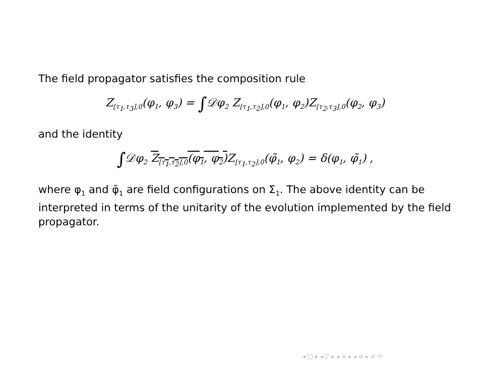The field propagator satisfies the composition rule
Z<sub>[τ<sub>1</sub>,τ<sub>3</sub>],0</sub>(φ<sub>1</sub>, φ<sub>3</sub>) = ∫𝒟φ<sub>2</sub> Z<sub>[τ<sub>1</sub>,τ<sub>2</sub>],0</sub>(φ<sub>1</sub>, φ<sub>2</sub>)Z<sub>[τ<sub>2</sub>,τ<sub>3</sub>],0</sub>(φ<sub>2</sub>, φ<sub>3</sub>)
and the identity
∫𝒟φ<sub>2</sub> Z<sub>[τ<sub>1</sub>,τ<sub>2</sub>],0</sub>(φ<sub>1</sub>, φ<sub>2</sub>) Z<sub>[τ<sub>1</sub>,τ<sub>2</sub>],0</sub>(φ̃<sub>1</sub>, φ<sub>2</sub>) = δ(φ<sub>1</sub>, φ̃<sub>1</sub>) ,
where φ<sub>1</sub> and φ̃<sub>1</sub> are field configurations on Σ<sub>1</sub>. The above identity can be interpreted in terms of the unitarity of the evolution implemented by the field propagator.
◂ □ ▸ ◂ ◸ ▸ ◂ ≡ ▸ ◂ ≡ ▸ ≡ ⟲